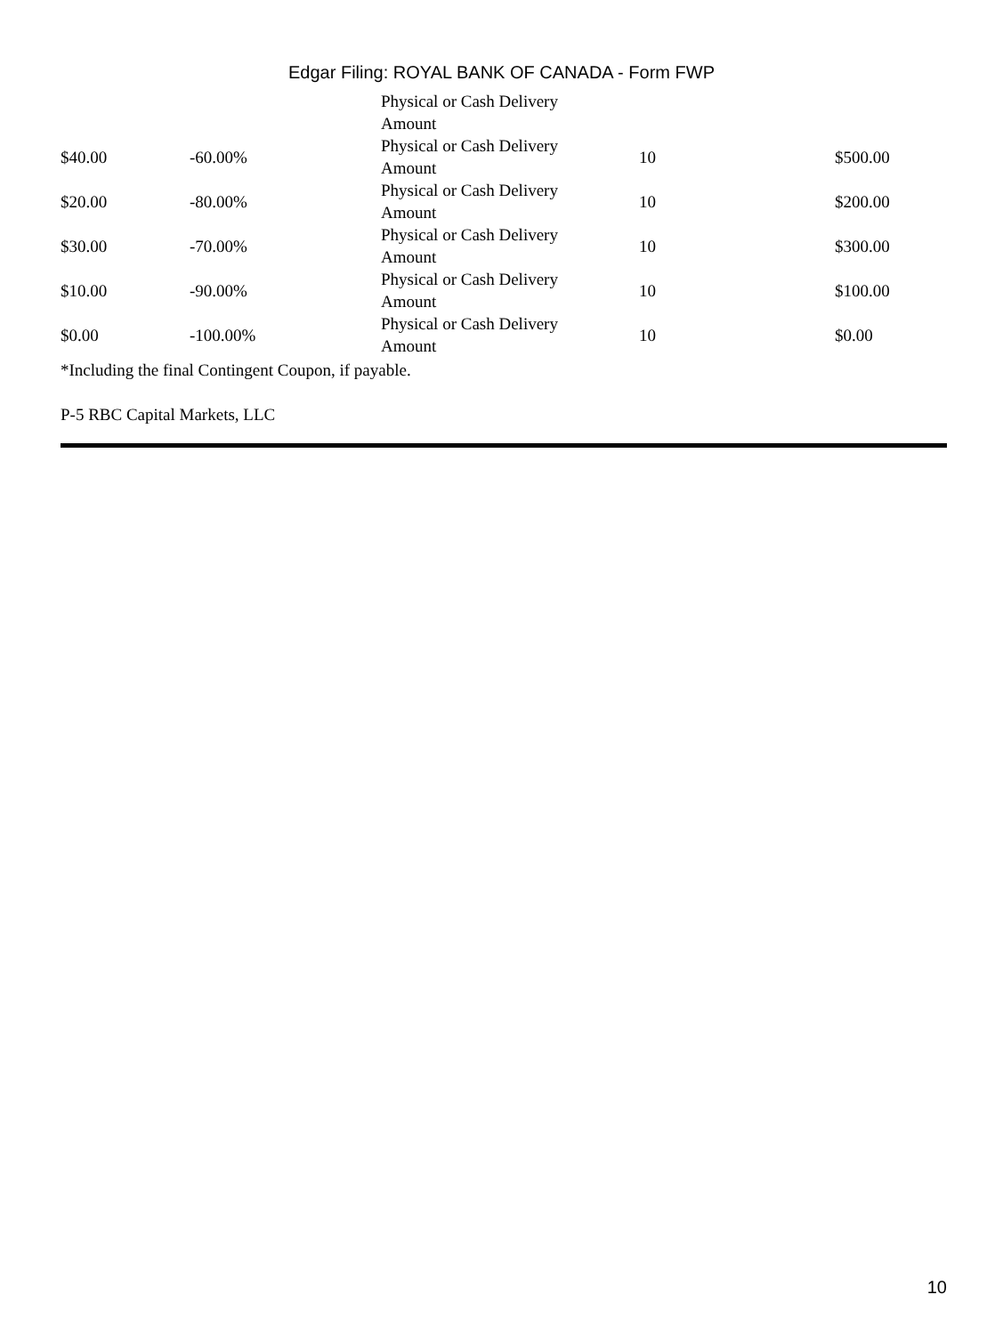Edgar Filing: ROYAL BANK OF CANADA - Form FWP
| | | Physical or Cash Delivery Amount | | |
| $40.00 | -60.00% | Physical or Cash Delivery Amount | 10 | $500.00 |
| $20.00 | -80.00% | Physical or Cash Delivery Amount | 10 | $200.00 |
| $30.00 | -70.00% | Physical or Cash Delivery Amount | 10 | $300.00 |
| $10.00 | -90.00% | Physical or Cash Delivery Amount | 10 | $100.00 |
| $0.00 | -100.00% | Physical or Cash Delivery Amount | 10 | $0.00 |
*Including the final Contingent Coupon, if payable.
P-5 RBC Capital Markets, LLC
10